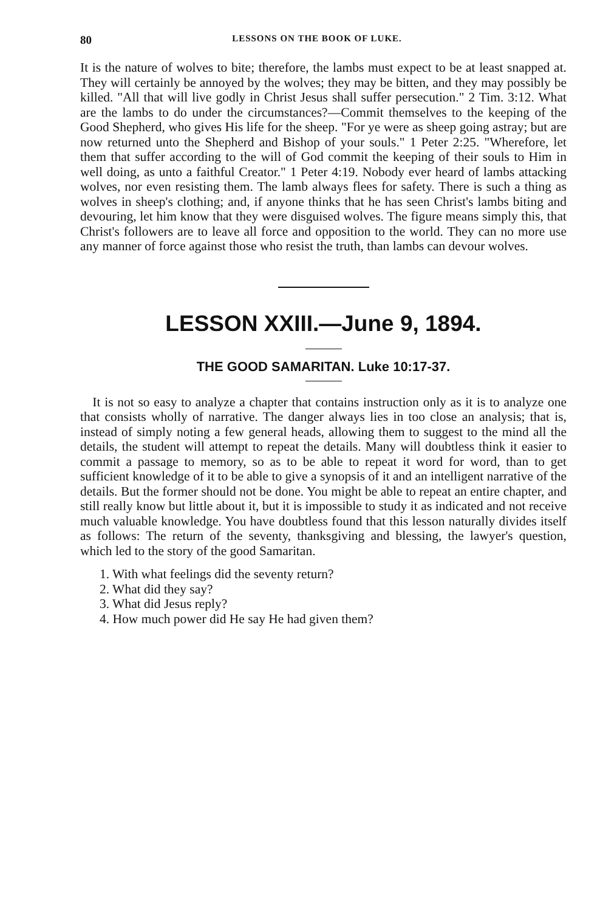80 LESSONS ON THE BOOK OF LUKE.
It is the nature of wolves to bite; therefore, the lambs must expect to be at least snapped at. They will certainly be annoyed by the wolves; they may be bitten, and they may possibly be killed. "All that will live godly in Christ Jesus shall suffer persecution." 2 Tim. 3:12. What are the lambs to do under the circumstances?—Commit themselves to the keeping of the Good Shepherd, who gives His life for the sheep. "For ye were as sheep going astray; but are now returned unto the Shepherd and Bishop of your souls." 1 Peter 2:25. "Wherefore, let them that suffer according to the will of God commit the keeping of their souls to Him in well doing, as unto a faithful Creator." 1 Peter 4:19. Nobody ever heard of lambs attacking wolves, nor even resisting them. The lamb always flees for safety. There is such a thing as wolves in sheep's clothing; and, if anyone thinks that he has seen Christ's lambs biting and devouring, let him know that they were disguised wolves. The figure means simply this, that Christ's followers are to leave all force and opposition to the world. They can no more use any manner of force against those who resist the truth, than lambs can devour wolves.
LESSON XXIII.—June 9, 1894.
THE GOOD SAMARITAN. Luke 10:17-37.
It is not so easy to analyze a chapter that contains instruction only as it is to analyze one that consists wholly of narrative. The danger always lies in too close an analysis; that is, instead of simply noting a few general heads, allowing them to suggest to the mind all the details, the student will attempt to repeat the details. Many will doubtless think it easier to commit a passage to memory, so as to be able to repeat it word for word, than to get sufficient knowledge of it to be able to give a synopsis of it and an intelligent narrative of the details. But the former should not be done. You might be able to repeat an entire chapter, and still really know but little about it, but it is impossible to study it as indicated and not receive much valuable knowledge. You have doubtless found that this lesson naturally divides itself as follows: The return of the seventy, thanksgiving and blessing, the lawyer's question, which led to the story of the good Samaritan.
1. With what feelings did the seventy return?
2. What did they say?
3. What did Jesus reply?
4. How much power did He say He had given them?